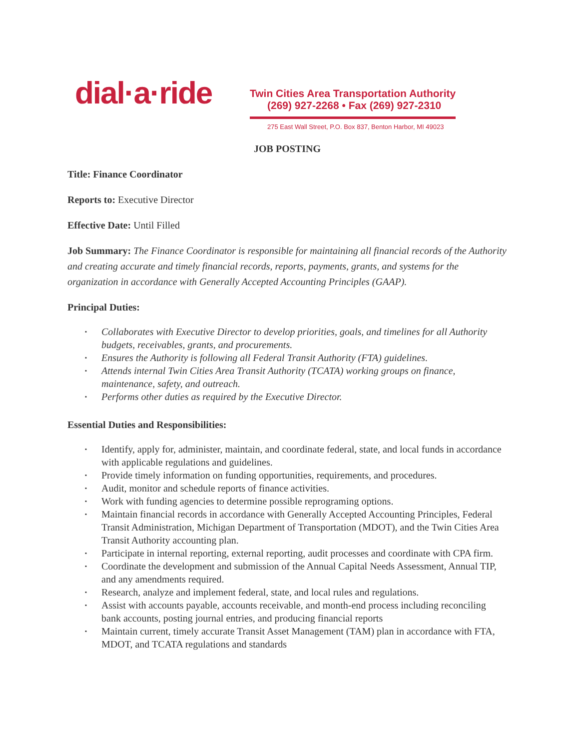dial·a·ride
Twin Cities Area Transportation Authority
(269) 927-2268 • Fax (269) 927-2310
275 East Wall Street, P.O. Box 837, Benton Harbor, MI 49023
JOB POSTING
Title: Finance Coordinator
Reports to: Executive Director
Effective Date: Until Filled
Job Summary: The Finance Coordinator is responsible for maintaining all financial records of the Authority and creating accurate and timely financial records, reports, payments, grants, and systems for the organization in accordance with Generally Accepted Accounting Principles (GAAP).
Principal Duties:
▪ Collaborates with Executive Director to develop priorities, goals, and timelines for all Authority budgets, receivables, grants, and procurements.
▪ Ensures the Authority is following all Federal Transit Authority (FTA) guidelines.
▪ Attends internal Twin Cities Area Transit Authority (TCATA) working groups on finance, maintenance, safety, and outreach.
▪ Performs other duties as required by the Executive Director.
Essential Duties and Responsibilities:
▪ Identify, apply for, administer, maintain, and coordinate federal, state, and local funds in accordance with applicable regulations and guidelines.
▪ Provide timely information on funding opportunities, requirements, and procedures.
▪ Audit, monitor and schedule reports of finance activities.
▪ Work with funding agencies to determine possible reprograming options.
▪ Maintain financial records in accordance with Generally Accepted Accounting Principles, Federal Transit Administration, Michigan Department of Transportation (MDOT), and the Twin Cities Area Transit Authority accounting plan.
▪ Participate in internal reporting, external reporting, audit processes and coordinate with CPA firm.
▪ Coordinate the development and submission of the Annual Capital Needs Assessment, Annual TIP, and any amendments required.
▪ Research, analyze and implement federal, state, and local rules and regulations.
▪ Assist with accounts payable, accounts receivable, and month-end process including reconciling bank accounts, posting journal entries, and producing financial reports
▪ Maintain current, timely accurate Transit Asset Management (TAM) plan in accordance with FTA, MDOT, and TCATA regulations and standards